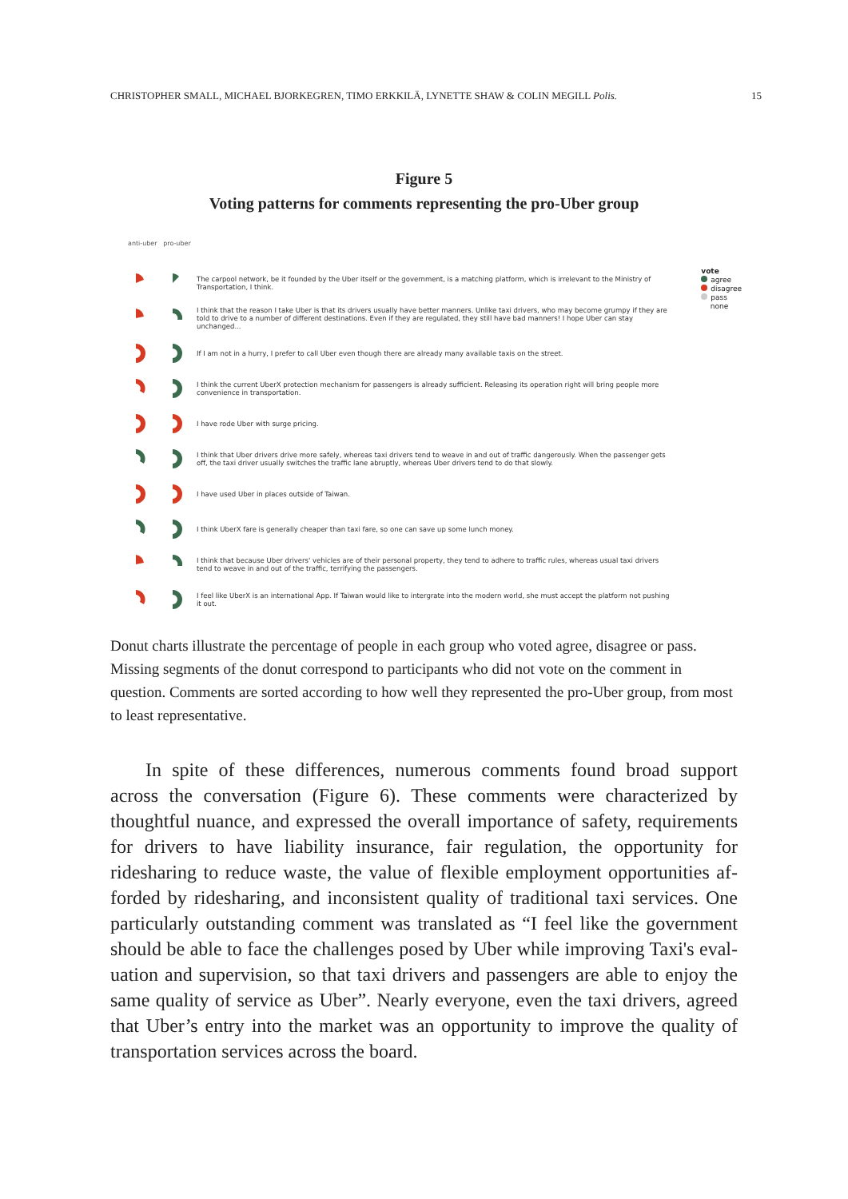CHRISTOPHER SMALL, MICHAEL BJORKEGREN, TIMO ERKKILÄ, LYNETTE SHAW & COLIN MEGILL Polis. 15
Figure 5
Voting patterns for comments representing the pro-Uber group
anti-uber pro-uber
vote
agree
disagree
pass
none
The carpool network, be it founded by the Uber itself or the government, is a matching platform, which is irrelevant to the Ministry of Transportation, I think.
I think that the reason I take Uber is that its drivers usually have better manners. Unlike taxi drivers, who may become grumpy if they are told to drive to a number of different destinations. Even if they are regulated, they still have bad manners! I hope Uber can stay unchanged...
If I am not in a hurry, I prefer to call Uber even though there are already many available taxis on the street.
I think the current UberX protection mechanism for passengers is already sufficient. Releasing its operation right will bring people more convenience in transportation.
I have rode Uber with surge pricing.
I think that Uber drivers drive more safely, whereas taxi drivers tend to weave in and out of traffic dangerously. When the passenger gets off, the taxi driver usually switches the traffic lane abruptly, whereas Uber drivers tend to do that slowly.
I have used Uber in places outside of Taiwan.
I think UberX fare is generally cheaper than taxi fare, so one can save up some lunch money.
I think that because Uber drivers' vehicles are of their personal property, they tend to adhere to traffic rules, whereas usual taxi drivers tend to weave in and out of the traffic, terrifying the passengers.
I feel like UberX is an international App. If Taiwan would like to intergrate into the modern world, she must accept the platform not pushing it out.
Donut charts illustrate the percentage of people in each group who voted agree, disagree or pass. Missing segments of the donut correspond to participants who did not vote on the comment in question. Comments are sorted according to how well they represented the pro-Uber group, from most to least representative.
In spite of these differences, numerous comments found broad support across the conversation (Figure 6). These comments were characterized by thoughtful nuance, and expressed the overall importance of safety, require­ments for drivers to have liability insurance, fair regulation, the opportunity for ridesharing to reduce waste, the value of flexible employment opportunities af­forded by ridesharing, and inconsistent quality of traditional taxi services. One particularly outstanding comment was translated as “I feel like the government should be able to face the challenges posed by Uber while improving Taxi's eval­uation and supervision, so that taxi drivers and passengers are able to enjoy the same quality of service as Uber”. Nearly everyone, even the taxi drivers, agreed that Uber’s entry into the market was an opportunity to improve the quality of transportation services across the board.